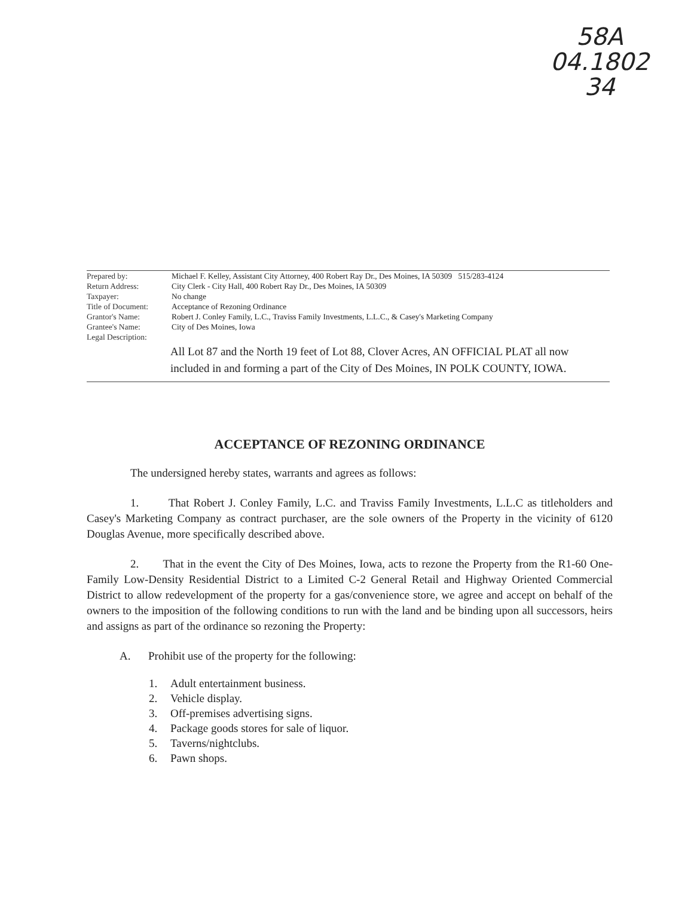58A
04.1802
34
Prepared by: Michael F. Kelley, Assistant City Attorney, 400 Robert Ray Dr., Des Moines, IA 50309 515/283-4124
Return Address: City Clerk - City Hall, 400 Robert Ray Dr., Des Moines, IA 50309
Taxpayer: No change
Title of Document: Acceptance of Rezoning Ordinance
Grantor's Name: Robert J. Conley Family, L.C., Traviss Family Investments, L.L.C., & Casey's Marketing Company
Grantee's Name: City of Des Moines, Iowa
Legal Description:
All Lot 87 and the North 19 feet of Lot 88, Clover Acres, AN OFFICIAL PLAT all now included in and forming a part of the City of Des Moines, IN POLK COUNTY, IOWA.
ACCEPTANCE OF REZONING ORDINANCE
The undersigned hereby states, warrants and agrees as follows:
1. That Robert J. Conley Family, L.C. and Traviss Family Investments, L.L.C as titleholders and Casey's Marketing Company as contract purchaser, are the sole owners of the Property in the vicinity of 6120 Douglas Avenue, more specifically described above.
2. That in the event the City of Des Moines, Iowa, acts to rezone the Property from the R1-60 One-Family Low-Density Residential District to a Limited C-2 General Retail and Highway Oriented Commercial District to allow redevelopment of the property for a gas/convenience store, we agree and accept on behalf of the owners to the imposition of the following conditions to run with the land and be binding upon all successors, heirs and assigns as part of the ordinance so rezoning the Property:
A. Prohibit use of the property for the following:
1. Adult entertainment business.
2. Vehicle display.
3. Off-premises advertising signs.
4. Package goods stores for sale of liquor.
5. Taverns/nightclubs.
6. Pawn shops.